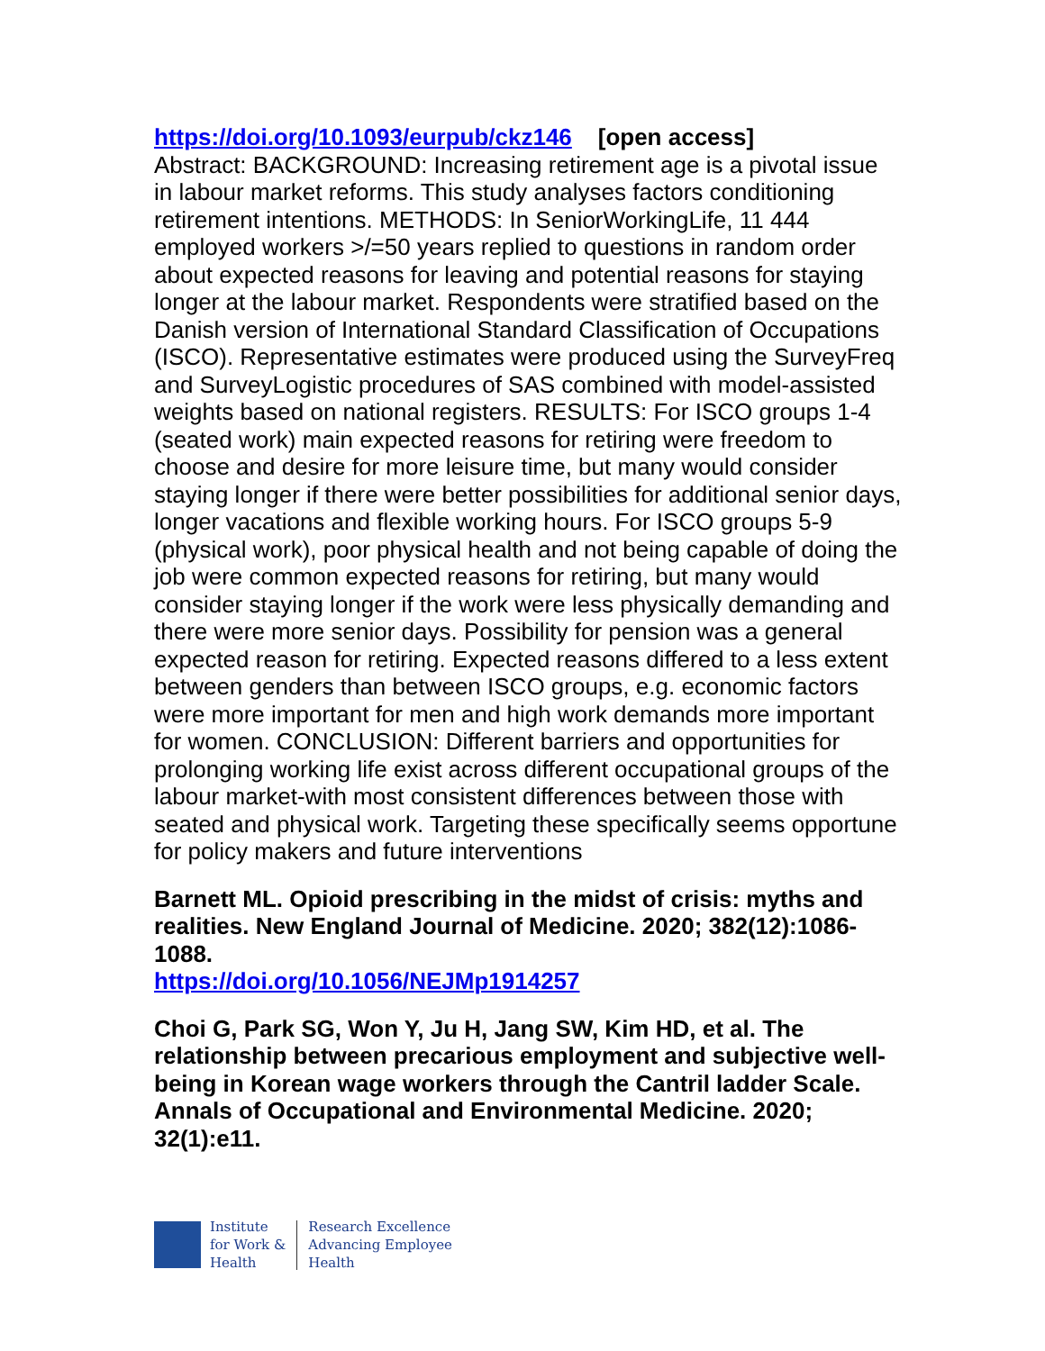https://doi.org/10.1093/eurpub/ckz146 [open access]
Abstract: BACKGROUND: Increasing retirement age is a pivotal issue in labour market reforms. This study analyses factors conditioning retirement intentions. METHODS: In SeniorWorkingLife, 11 444 employed workers >/=50 years replied to questions in random order about expected reasons for leaving and potential reasons for staying longer at the labour market. Respondents were stratified based on the Danish version of International Standard Classification of Occupations (ISCO). Representative estimates were produced using the SurveyFreq and SurveyLogistic procedures of SAS combined with model-assisted weights based on national registers. RESULTS: For ISCO groups 1-4 (seated work) main expected reasons for retiring were freedom to choose and desire for more leisure time, but many would consider staying longer if there were better possibilities for additional senior days, longer vacations and flexible working hours. For ISCO groups 5-9 (physical work), poor physical health and not being capable of doing the job were common expected reasons for retiring, but many would consider staying longer if the work were less physically demanding and there were more senior days. Possibility for pension was a general expected reason for retiring. Expected reasons differed to a less extent between genders than between ISCO groups, e.g. economic factors were more important for men and high work demands more important for women. CONCLUSION: Different barriers and opportunities for prolonging working life exist across different occupational groups of the labour market-with most consistent differences between those with seated and physical work. Targeting these specifically seems opportune for policy makers and future interventions
Barnett ML. Opioid prescribing in the midst of crisis: myths and realities. New England Journal of Medicine. 2020; 382(12):1086-1088.
https://doi.org/10.1056/NEJMp1914257
Choi G, Park SG, Won Y, Ju H, Jang SW, Kim HD, et al. The relationship between precarious employment and subjective well-being in Korean wage workers through the Cantril ladder Scale. Annals of Occupational and Environmental Medicine. 2020; 32(1):e11.
Institute
for Work &
Health
Research Excellence
Advancing Employee
Health